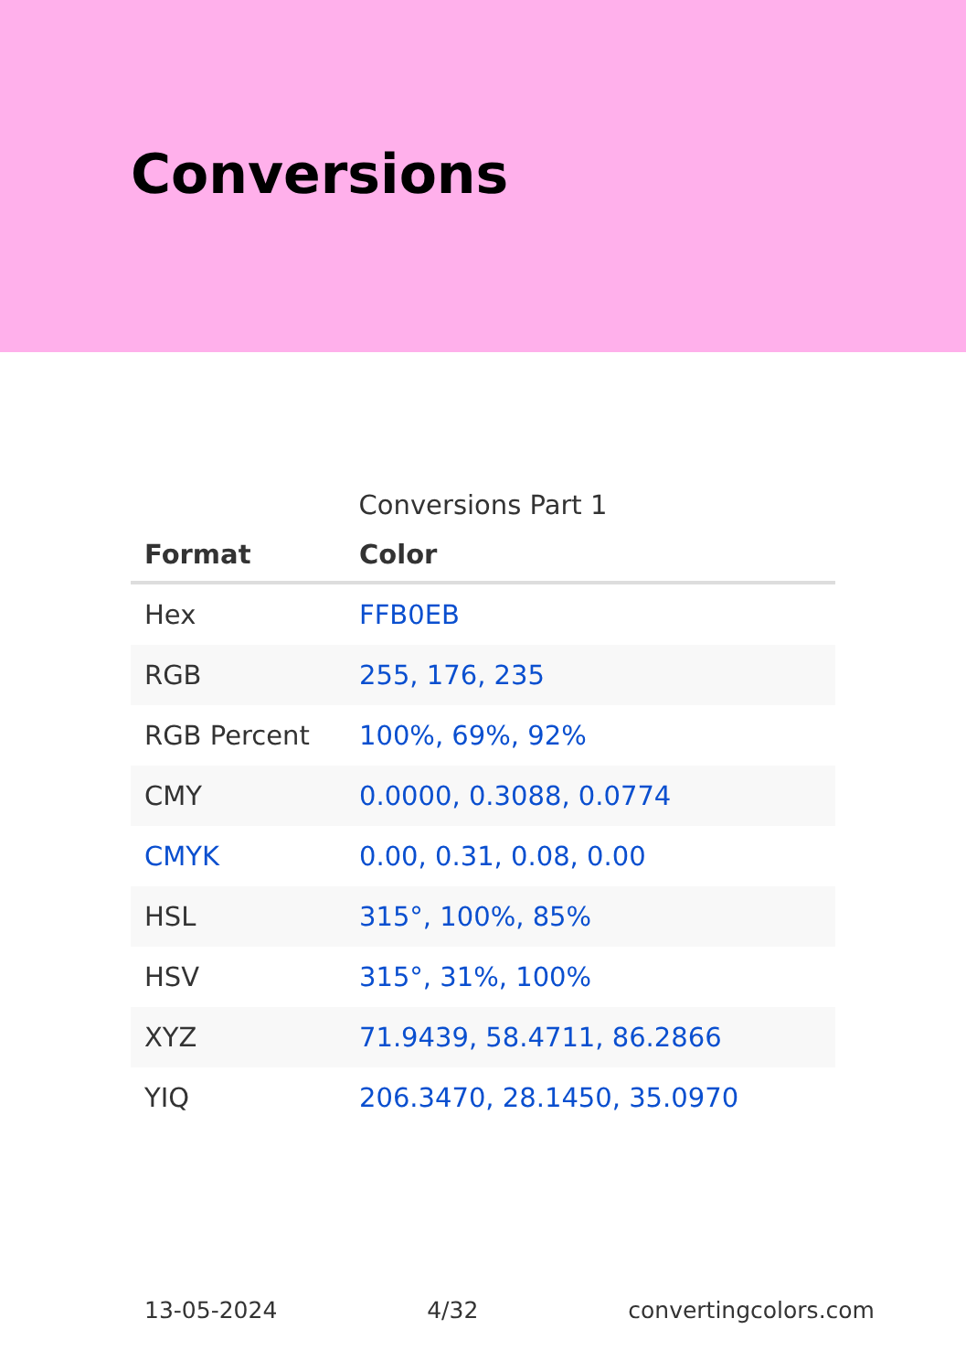Conversions
Conversions Part 1
| Format | Color |
| --- | --- |
| Hex | FFB0EB |
| RGB | 255, 176, 235 |
| RGB Percent | 100%, 69%, 92% |
| CMY | 0.0000, 0.3088, 0.0774 |
| CMYK | 0.00, 0.31, 0.08, 0.00 |
| HSL | 315°, 100%, 85% |
| HSV | 315°, 31%, 100% |
| XYZ | 71.9439, 58.4711, 86.2866 |
| YIQ | 206.3470, 28.1450, 35.0970 |
13-05-2024 4/32 convertingcolors.com